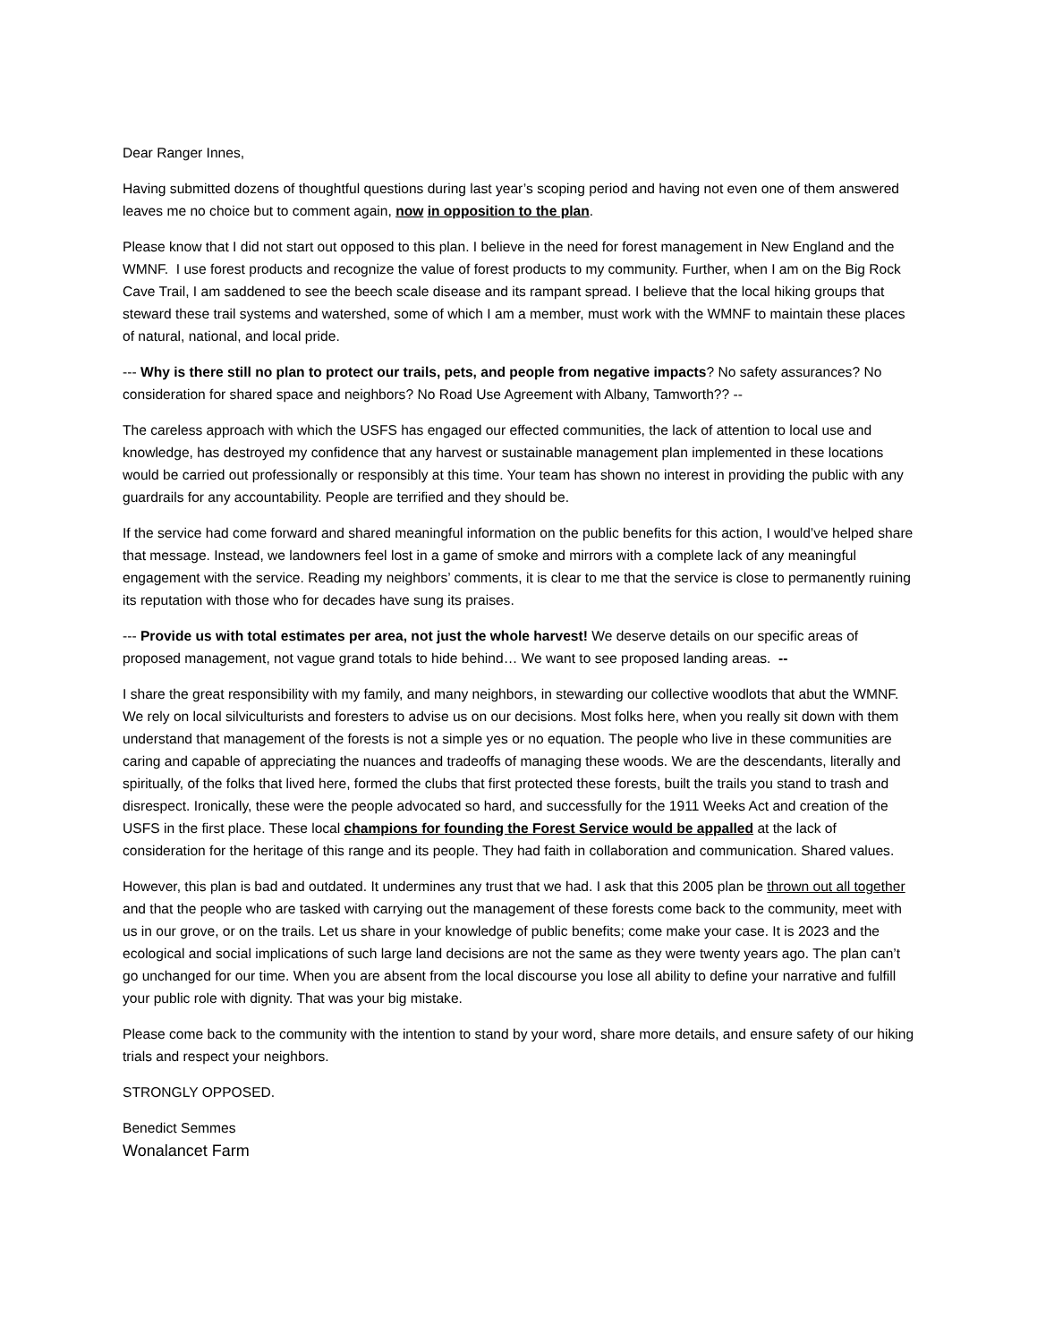Dear Ranger Innes,
Having submitted dozens of thoughtful questions during last year’s scoping period and having not even one of them answered leaves me no choice but to comment again, now in opposition to the plan.
Please know that I did not start out opposed to this plan. I believe in the need for forest management in New England and the WMNF. I use forest products and recognize the value of forest products to my community. Further, when I am on the Big Rock Cave Trail, I am saddened to see the beech scale disease and its rampant spread. I believe that the local hiking groups that steward these trail systems and watershed, some of which I am a member, must work with the WMNF to maintain these places of natural, national, and local pride.
--- Why is there still no plan to protect our trails, pets, and people from negative impacts? No safety assurances? No consideration for shared space and neighbors? No Road Use Agreement with Albany, Tamworth?? --
The careless approach with which the USFS has engaged our effected communities, the lack of attention to local use and knowledge, has destroyed my confidence that any harvest or sustainable management plan implemented in these locations would be carried out professionally or responsibly at this time. Your team has shown no interest in providing the public with any guardrails for any accountability. People are terrified and they should be.
If the service had come forward and shared meaningful information on the public benefits for this action, I would’ve helped share that message. Instead, we landowners feel lost in a game of smoke and mirrors with a complete lack of any meaningful engagement with the service. Reading my neighbors’ comments, it is clear to me that the service is close to permanently ruining its reputation with those who for decades have sung its praises.
--- Provide us with total estimates per area, not just the whole harvest! We deserve details on our specific areas of proposed management, not vague grand totals to hide behind… We want to see proposed landing areas. --
I share the great responsibility with my family, and many neighbors, in stewarding our collective woodlots that abut the WMNF. We rely on local silviculturists and foresters to advise us on our decisions. Most folks here, when you really sit down with them understand that management of the forests is not a simple yes or no equation. The people who live in these communities are caring and capable of appreciating the nuances and tradeoffs of managing these woods. We are the descendants, literally and spiritually, of the folks that lived here, formed the clubs that first protected these forests, built the trails you stand to trash and disrespect. Ironically, these were the people advocated so hard, and successfully for the 1911 Weeks Act and creation of the USFS in the first place. These local champions for founding the Forest Service would be appalled at the lack of consideration for the heritage of this range and its people. They had faith in collaboration and communication. Shared values.
However, this plan is bad and outdated. It undermines any trust that we had. I ask that this 2005 plan be thrown out all together and that the people who are tasked with carrying out the management of these forests come back to the community, meet with us in our grove, or on the trails. Let us share in your knowledge of public benefits; come make your case. It is 2023 and the ecological and social implications of such large land decisions are not the same as they were twenty years ago. The plan can’t go unchanged for our time. When you are absent from the local discourse you lose all ability to define your narrative and fulfill your public role with dignity. That was your big mistake.
Please come back to the community with the intention to stand by your word, share more details, and ensure safety of our hiking trials and respect your neighbors.
STRONGLY OPPOSED.
Benedict Semmes
Wonalancet Farm